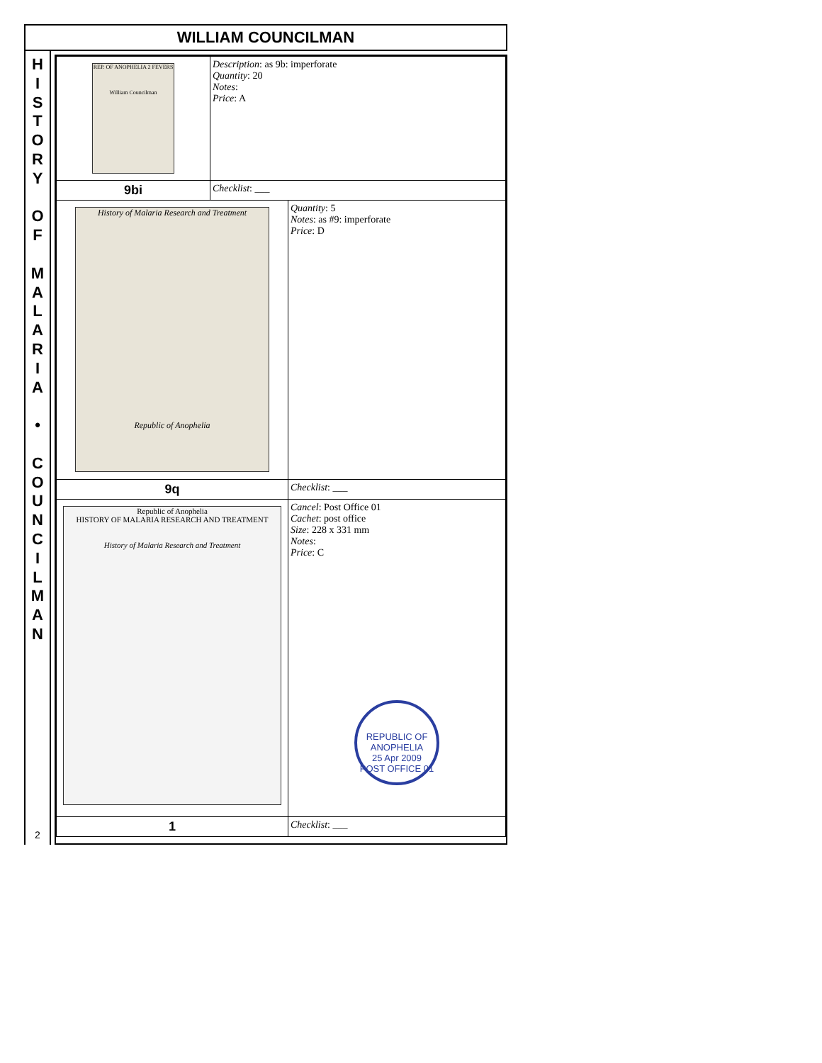WILLIAM COUNCILMAN
H
I
S
T
O
R
Y
O
F
M
A
L
A
R
I
A
•
C
O
U
N
C
I
L
M
A
N
2
| REP. OF ANOPHELIA 2 FEVERS William Councilman | Description : as 9b: imperforate Quantity : 20 Notes : Price : A | |
| 9bi | Checklist : ___ | |
| History of Malaria Research and Treatment Republic of Anophelia | | Quantity : 5 Notes : as #9: imperforate Price : D |
| 9q | | Checklist : ___ |
| Republic of Anophelia HISTORY OF MALARIA RESEARCH AND TREATMENT History of Malaria Research and Treatment | | Cancel : Post Office 01 Cachet : post office Size : 228 x 331 mm Notes : Price : C REPUBLIC OF ANOPHELIA 25 Apr 2009 POST OFFICE 01 |
| 1 | | Checklist : ___ |